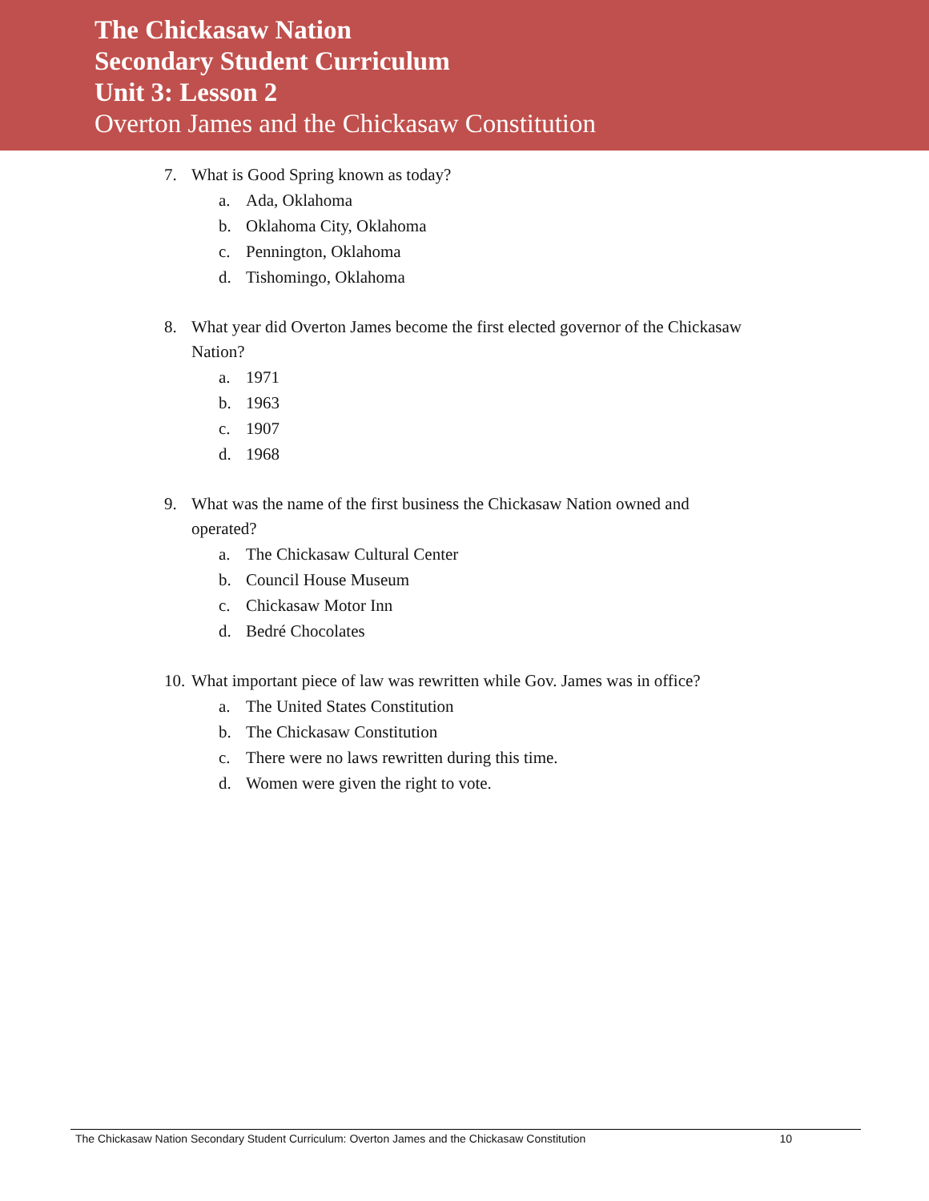The Chickasaw Nation
Secondary Student Curriculum
Unit 3: Lesson 2
Overton James and the Chickasaw Constitution
7. What is Good Spring known as today?
a. Ada, Oklahoma
b. Oklahoma City, Oklahoma
c. Pennington, Oklahoma
d. Tishomingo, Oklahoma
8. What year did Overton James become the first elected governor of the Chickasaw Nation?
a. 1971
b. 1963
c. 1907
d. 1968
9. What was the name of the first business the Chickasaw Nation owned and
operated?
a. The Chickasaw Cultural Center
b. Council House Museum
c. Chickasaw Motor Inn
d. Bedré Chocolates
10. What important piece of law was rewritten while Gov. James was in office?
a. The United States Constitution
b. The Chickasaw Constitution
c. There were no laws rewritten during this time.
d. Women were given the right to vote.
The Chickasaw Nation Secondary Student Curriculum: Overton James and the Chickasaw Constitution 10